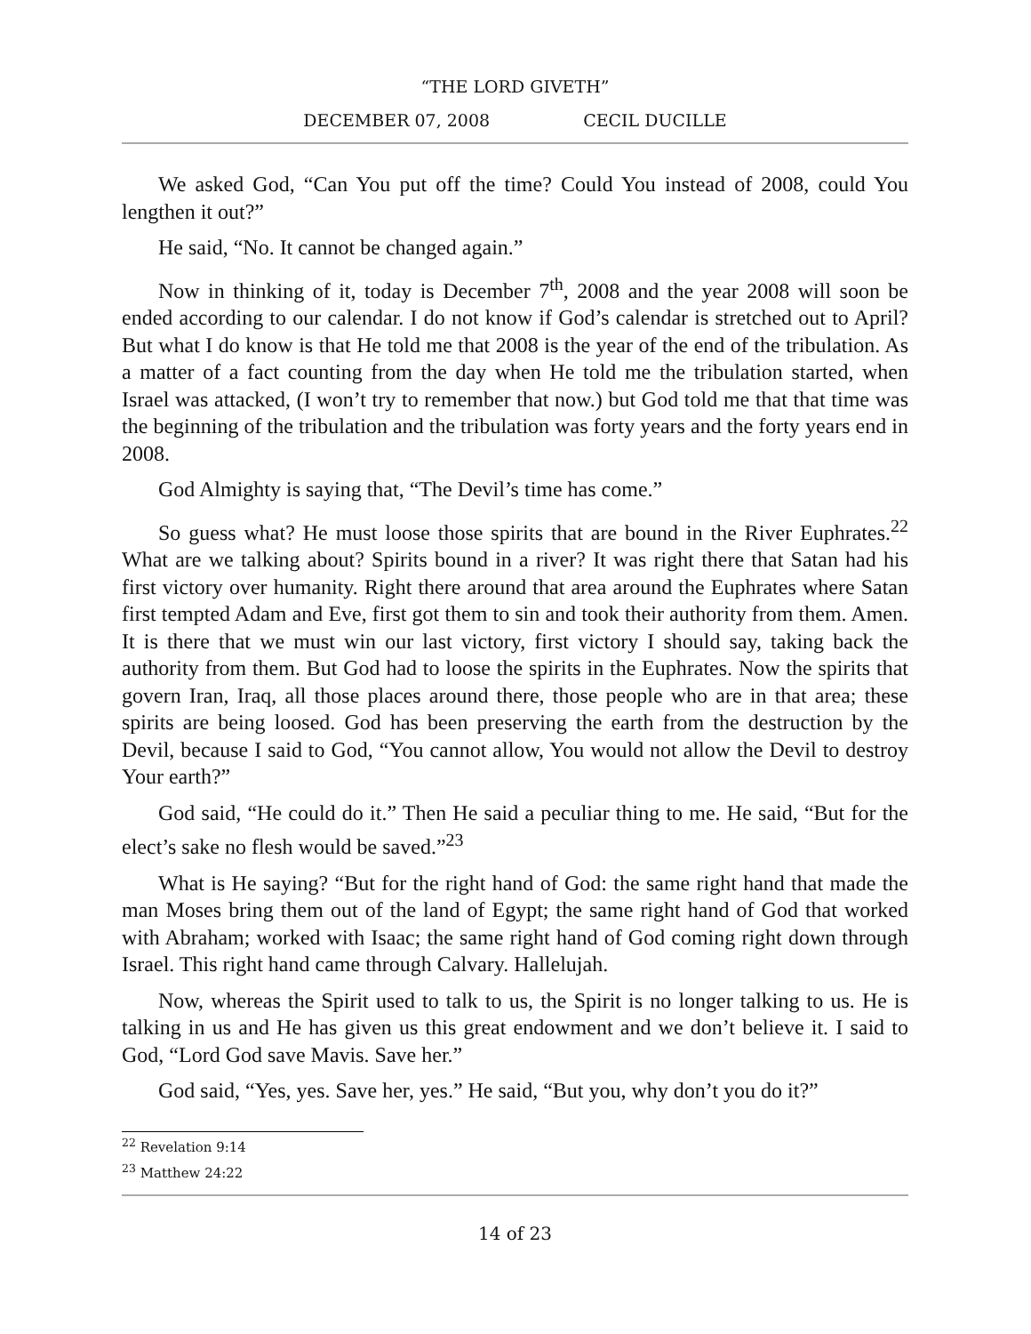“THE LORD GIVETH”
DECEMBER 07, 2008 CECIL DUCILLE
We asked God, “Can You put off the time? Could You instead of 2008, could You lengthen it out?”
He said, “No. It cannot be changed again.”
Now in thinking of it, today is December 7<sup>th</sup>, 2008 and the year 2008 will soon be ended according to our calendar. I do not know if God’s calendar is stretched out to April? But what I do know is that He told me that 2008 is the year of the end of the tribulation. As a matter of a fact counting from the day when He told me the tribulation started, when Israel was attacked, (I won’t try to remember that now.) but God told me that that time was the beginning of the tribulation and the tribulation was forty years and the forty years end in 2008.
God Almighty is saying that, “The Devil’s time has come.”
So guess what? He must loose those spirits that are bound in the River Euphrates.<sup>22</sup> What are we talking about? Spirits bound in a river? It was right there that Satan had his first victory over humanity. Right there around that area around the Euphrates where Satan first tempted Adam and Eve, first got them to sin and took their authority from them. Amen. It is there that we must win our last victory, first victory I should say, taking back the authority from them. But God had to loose the spirits in the Euphrates. Now the spirits that govern Iran, Iraq, all those places around there, those people who are in that area; these spirits are being loosed. God has been preserving the earth from the destruction by the Devil, because I said to God, “You cannot allow, You would not allow the Devil to destroy Your earth?”
God said, “He could do it.” Then He said a peculiar thing to me. He said, “But for the elect’s sake no flesh would be saved.”<sup>23</sup>
What is He saying? “But for the right hand of God: the same right hand that made the man Moses bring them out of the land of Egypt; the same right hand of God that worked with Abraham; worked with Isaac; the same right hand of God coming right down through Israel. This right hand came through Calvary. Hallelujah.
Now, whereas the Spirit used to talk to us, the Spirit is no longer talking to us. He is talking in us and He has given us this great endowment and we don’t believe it. I said to God, “Lord God save Mavis. Save her.”
God said, “Yes, yes. Save her, yes.” He said, “But you, why don’t you do it?”
<sup>22</sup> Revelation 9:14
<sup>23</sup> Matthew 24:22
14 of 23